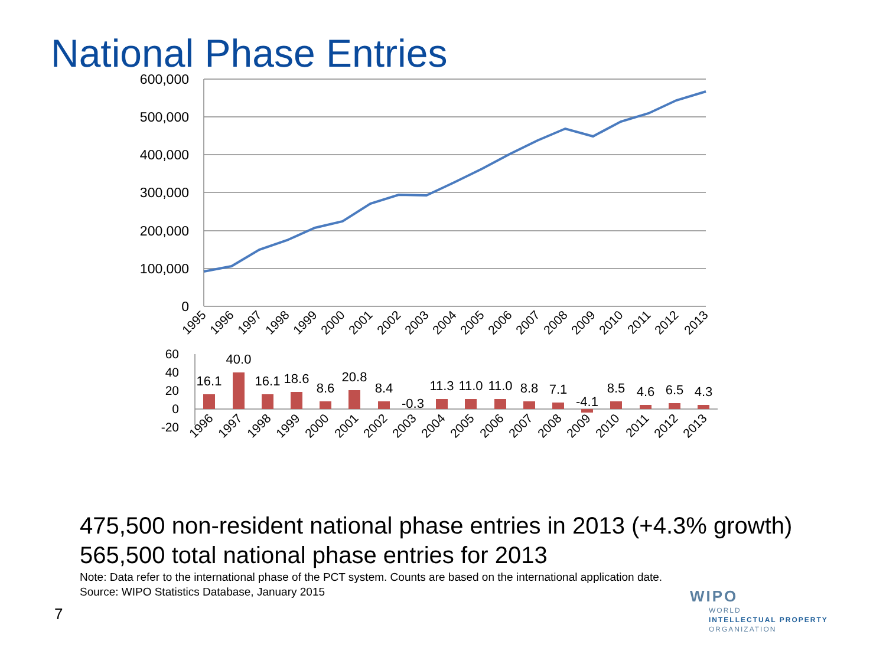National Phase Entries
600,000
500,000
400,000
300,000
200,000
100,000
0
60
40
20
0
-20
16.1
40.0
16.1
18.6
8.6
20.8
8.4
-0.3
11.3
11.0
11.0
8.8
7.1
-4.1
8.5
4.6
6.5
4.3
1995
1996
1997
1998
1999
2000
2001
2002
2003
2004
2005
2006
2007
2008
2009
2010
2011
2012
2013
1996
1997
1998
1999
2000
2001
2002
2003
2004
2005
2006
2007
2008
2009
2010
2011
2012
2013
475,500 non-resident national phase entries in 2013 (+4.3% growth)
565,500 total national phase entries for 2013
Note: Data refer to the international phase of the PCT system. Counts are based on the international application date.
Source: WIPO Statistics Database, January 2015
7
WIPO
WORLD
INTELLECTUAL PROPERTY
ORGANIZATION